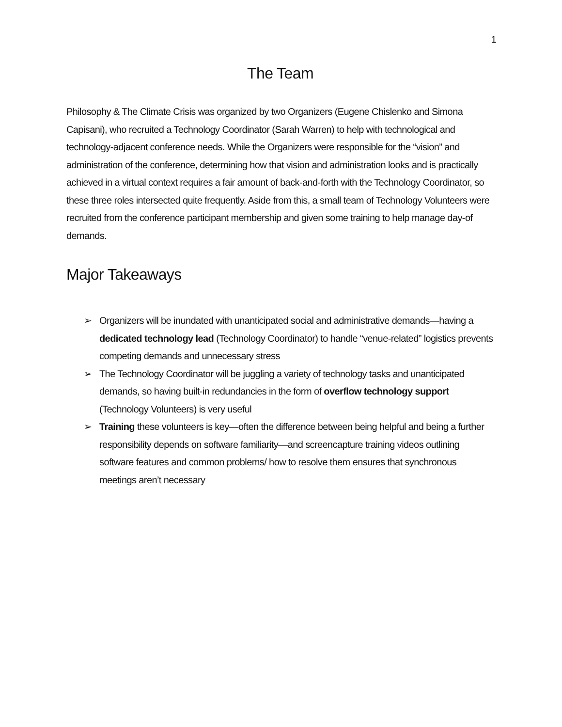1
The Team
Philosophy & The Climate Crisis was organized by two Organizers (Eugene Chislenko and Simona Capisani), who recruited a Technology Coordinator (Sarah Warren) to help with technological and technology-adjacent conference needs. While the Organizers were responsible for the “vision” and administration of the conference, determining how that vision and administration looks and is practically achieved in a virtual context requires a fair amount of back-and-forth with the Technology Coordinator, so these three roles intersected quite frequently. Aside from this, a small team of Technology Volunteers were recruited from the conference participant membership and given some training to help manage day-of demands.
Major Takeaways
➢ Organizers will be inundated with unanticipated social and administrative demands—having a dedicated technology lead (Technology Coordinator) to handle “venue-related” logistics prevents competing demands and unnecessary stress
➢ The Technology Coordinator will be juggling a variety of technology tasks and unanticipated demands, so having built-in redundancies in the form of overflow technology support (Technology Volunteers) is very useful
➢ Training these volunteers is key—often the difference between being helpful and being a further responsibility depends on software familiarity—and screencapture training videos outlining software features and common problems/ how to resolve them ensures that synchronous meetings aren’t necessary